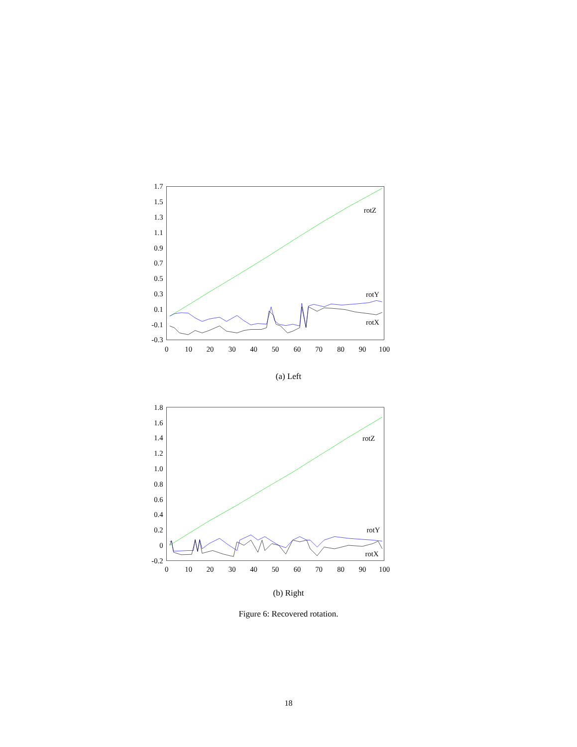1.7
1.5
1.3
1.1
0.9
0.7
0.5
0.3
0.1
-0.1
-0.3
0
10
20
30
40
50
60
70
80
90
100
rotZ
rotY
rotX
(a) Left
1.8
1.6
1.4
1.2
1.0
0.8
0.6
0.4
0.2
0
-0.2
0
10
20
30
40
50
60
70
80
90
100
rotZ
rotY
rotX
(b) Right
Figure 6: Recovered rotation.
18